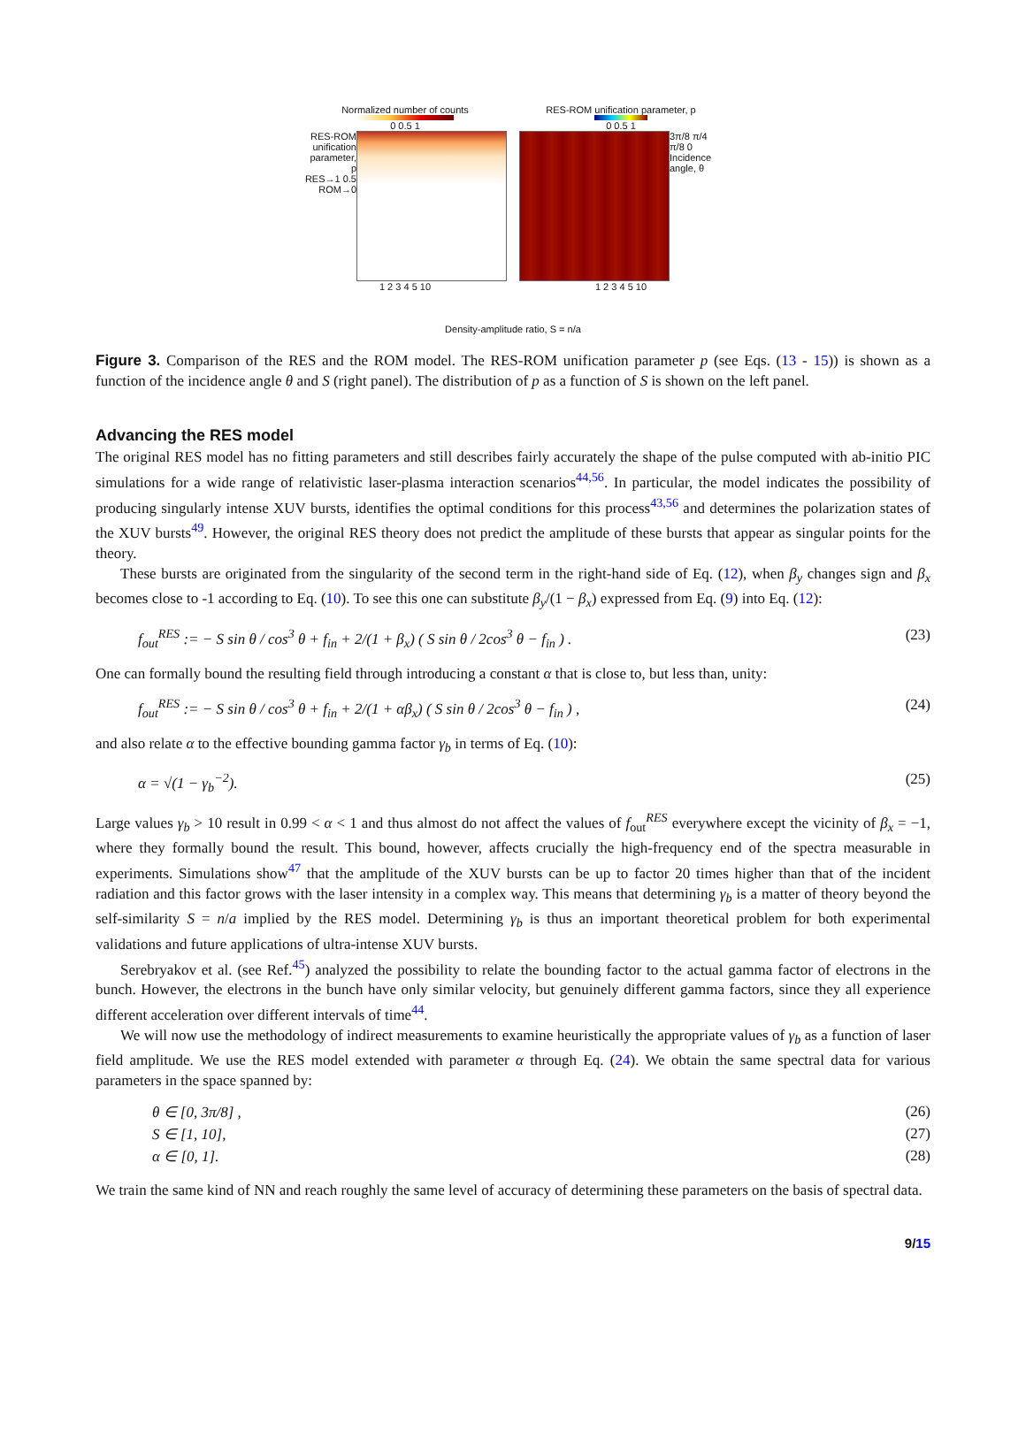Normalized number of counts
0 0.5 1
RES-ROM unification parameter, p
RES→1 0.5 ROM→0
1 2 3 4 5 10
RES-ROM unification parameter, p
0 0.5 1
3π/8 π/4 π/8 0
Incidence angle, θ
1 2 3 4 5 10
Density-amplitude ratio, S = n/a
Figure 3. Comparison of the RES and the ROM model. The RES-ROM unification parameter p (see Eqs. (13 - 15)) is shown as a function of the incidence angle θ and S (right panel). The distribution of p as a function of S is shown on the left panel.
Advancing the RES model
The original RES model has no fitting parameters and still describes fairly accurately the shape of the pulse computed with ab-initio PIC simulations for a wide range of relativistic laser-plasma interaction scenarios<sup>44,56</sup>. In particular, the model indicates the possibility of producing singularly intense XUV bursts, identifies the optimal conditions for this process<sup>43,56</sup> and determines the polarization states of the XUV bursts<sup>49</sup>. However, the original RES theory does not predict the amplitude of these bursts that appear as singular points for the theory.
These bursts are originated from the singularity of the second term in the right-hand side of Eq. (12), when β<sub>y</sub> changes sign and β<sub>x</sub> becomes close to -1 according to Eq. (10). To see this one can substitute β<sub>y</sub>/(1 − β<sub>x</sub>) expressed from Eq. (9) into Eq. (12):
f<sub>out</sub><sup>RES</sup> := − S sin θ / cos<sup>3</sup> θ + f<sub>in</sub> + 2/(1 + β<sub>x</sub>) ( S sin θ / 2cos<sup>3</sup> θ − f<sub>in</sub> ) . (23)
One can formally bound the resulting field through introducing a constant α that is close to, but less than, unity:
f<sub>out</sub><sup>RES</sup> := − S sin θ / cos<sup>3</sup> θ + f<sub>in</sub> + 2/(1 + αβ<sub>x</sub>) ( S sin θ / 2cos<sup>3</sup> θ − f<sub>in</sub> ) , (24)
and also relate α to the effective bounding gamma factor γ<sub>b</sub> in terms of Eq. (10):
α = √(1 − γ<sub>b</sub><sup>−2</sup>). (25)
Large values γ<sub>b</sub> > 10 result in 0.99 < α < 1 and thus almost do not affect the values of f<sub>out</sub><sup>RES</sup> everywhere except the vicinity of β<sub>x</sub> = −1, where they formally bound the result. This bound, however, affects crucially the high-frequency end of the spectra measurable in experiments. Simulations show<sup>47</sup> that the amplitude of the XUV bursts can be up to factor 20 times higher than that of the incident radiation and this factor grows with the laser intensity in a complex way. This means that determining γ<sub>b</sub> is a matter of theory beyond the self-similarity S = n/a implied by the RES model. Determining γ<sub>b</sub> is thus an important theoretical problem for both experimental validations and future applications of ultra-intense XUV bursts.
Serebryakov et al. (see Ref.<sup>45</sup>) analyzed the possibility to relate the bounding factor to the actual gamma factor of electrons in the bunch. However, the electrons in the bunch have only similar velocity, but genuinely different gamma factors, since they all experience different acceleration over different intervals of time<sup>44</sup>.
We will now use the methodology of indirect measurements to examine heuristically the appropriate values of γ<sub>b</sub> as a function of laser field amplitude. We use the RES model extended with parameter α through Eq. (24). We obtain the same spectral data for various parameters in the space spanned by:
θ ∈ [0, 3π/8] , (26)
S ∈ [1, 10], (27)
α ∈ [0, 1]. (28)
We train the same kind of NN and reach roughly the same level of accuracy of determining these parameters on the basis of spectral data.
9/15